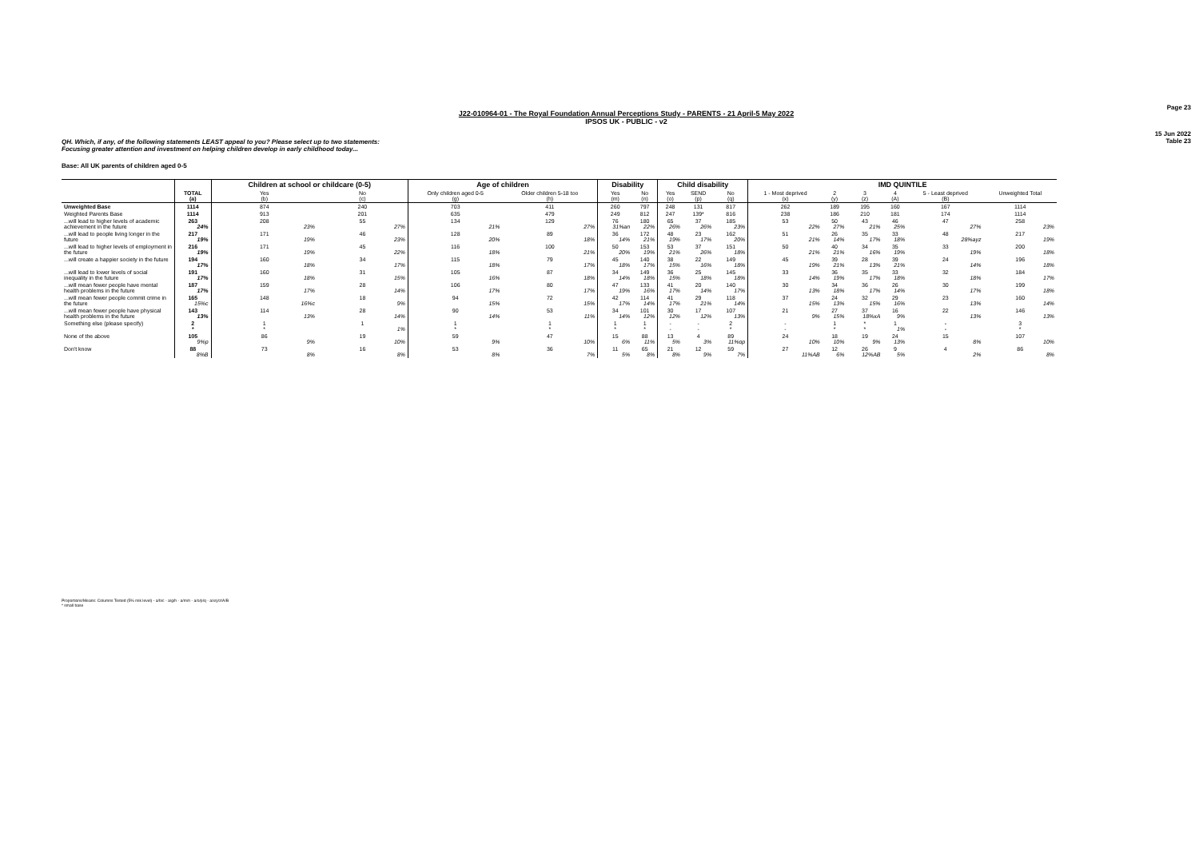Page 23
J22-010964-01 - The Royal Foundation Annual Perceptions Study - PARENTS - 21 April-5 May 2022
IPSOS UK - PUBLIC - v2
15 Jun 2022
Table 23
QH. Which, if any, of the following statements LEAST appeal to you? Please select up to two statements:
Focusing greater attention and investment on helping children develop in early childhood today...
Base: All UK parents of children aged 0-5
| | | Children at school or childcare (0-5) | | Age of children | | Disability | | Child disability | | | IMD QUINTILE | | | | | |
| --- | --- | --- | --- | --- | --- | --- | --- | --- | --- | --- | --- | --- | --- | --- | --- | --- |
| | TOTAL (a) | Yes (b) | No (c) | Only children aged 0-5 (g) | Older children 5-18 too (h) | Yes (m) | No (n) | Yes (o) | SEND (p) | No (q) | 1 - Most deprived (x) | 2 (y) | 3 (z) | 4 (A) | 5 - Least deprived (B) | Unweighted Total |
| Unweighted Base | 1114 | 874 | 240 | 703 | 411 | 260 | 797 | 248 | 131 | 817 | 262 | 189 | 195 | 160 | 167 | 1114 |
| Weighted Parents Base | 1114 | 913 | 201 | 635 | 479 | 249 | 812 | 247 | 139* | 816 | 238 | 186 | 210 | 181 | 174 | 1114 |
| ...will lead to higher levels of academic achievement in the future | 263 24% | 208 23% | 55 27% | 134 21% | 129 27% | 76 31%an | 180 22% | 65 26% | 37 26% | 185 23% | 53 22% | 50 27% | 43 21% | 46 25% | 47 27% | 258 23% |
| ...will lead to people living longer in the future | 217 19% | 171 19% | 46 23% | 128 20% | 89 18% | 36 14% | 172 21% | 48 19% | 23 17% | 162 20% | 51 21% | 26 14% | 35 17% | 33 18% | 48 28%ayz | 217 19% |
| ...will lead to higher levels of employment in the future | 216 19% | 171 19% | 45 22% | 116 18% | 100 21% | 50 20% | 153 19% | 53 21% | 37 26% | 151 18% | 50 21% | 40 21% | 34 16% | 35 19% | 33 19% | 200 18% |
| ...will create a happier society in the future | 194 17% | 160 18% | 34 17% | 115 18% | 79 17% | 45 18% | 140 17% | 38 15% | 22 16% | 149 18% | 45 19% | 39 21% | 28 13% | 39 21% | 24 14% | 196 18% |
| ...will lead to lower levels of social inequality in the future | 191 17% | 160 18% | 31 15% | 105 16% | 87 18% | 34 14% | 149 18% | 36 15% | 25 18% | 145 18% | 33 14% | 36 19% | 35 17% | 33 18% | 32 18% | 184 17% |
| ...will mean fewer people have mental health problems in the future | 187 17% | 159 17% | 28 14% | 106 17% | 80 17% | 47 19% | 133 16% | 41 17% | 20 14% | 140 17% | 30 13% | 34 18% | 36 17% | 26 14% | 30 17% | 199 18% |
| ...will mean fewer people commit crime in the future | 165 15%c | 148 16%c | 18 9% | 94 15% | 72 15% | 42 17% | 114 14% | 41 17% | 29 21% | 118 14% | 37 15% | 24 13% | 32 15% | 29 16% | 23 13% | 160 14% |
| ...will mean fewer people have physical health problems in the future | 143 13% | 114 13% | 28 14% | 90 14% | 53 11% | 34 14% | 101 12% | 30 12% | 17 12% | 107 13% | 21 9% | 27 15% | 37 18%xA | 16 9% | 22 13% | 146 13% |
| Something else (please specify) | 2 * | 1 * | 1 1% | 1 * | 1 * | 1 * | 1 * | - - | - - | 2 * | - - | 1 * | * * | 1 1% | - - | 3 * |
| None of the above | 105 9%p | 86 9% | 19 10% | 59 9% | 47 10% | 15 6% | 88 11% | 13 5% | 4 3% | 89 11%op | 24 10% | 18 10% | 19 9% | 24 13% | 15 8% | 107 10% |
| Don't know | 88 8%B | 73 8% | 16 8% | 53 8% | 36 7% | 11 5% | 65 8% | 21 8% | 12 9% | 59 7% | 27 11%AB | 12 6% | 26 12%AB | 9 5% | 4 2% | 86 8% |
Proportions/Means: Columns Tested (5% risk level) - a/b/c - a/g/h - a/m/n - a/o/p/q - a/x/y/z/A/B
* small base